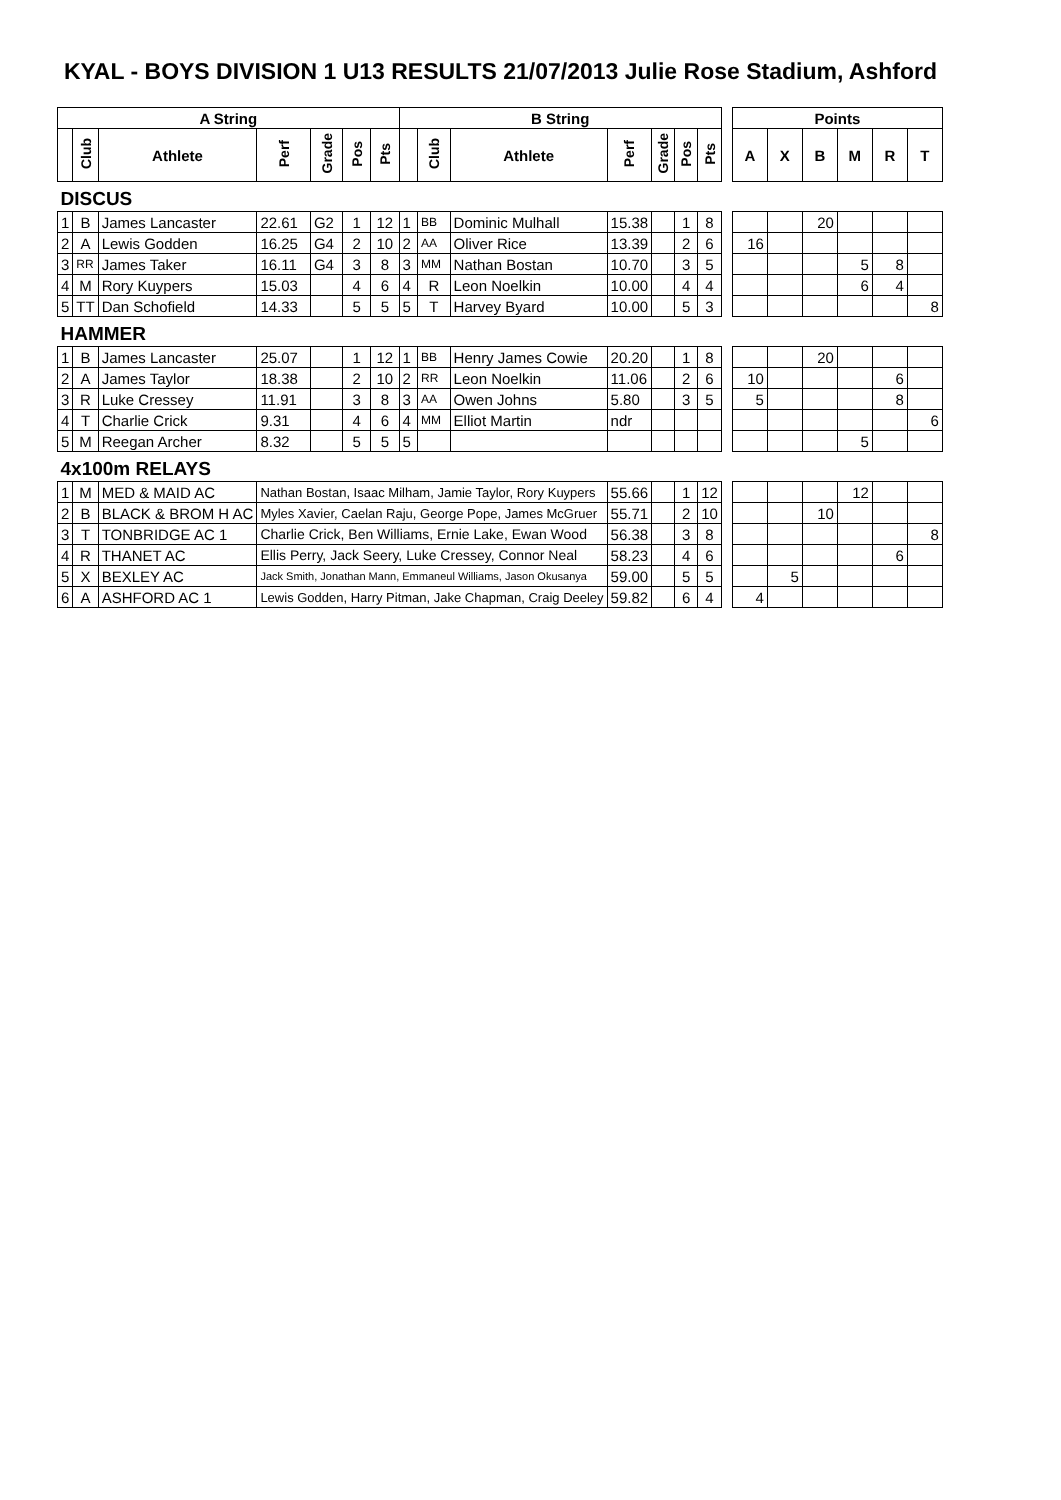KYAL - BOYS DIVISION 1 U13 RESULTS 21/07/2013 Julie Rose Stadium, Ashford
| A String | | | | | | | B String | | | | | | | | Points | | | | | |
| | Club | Athlete | Perf | Grade | Pos | Pts | | Club | Athlete | Perf | Grade | Pos | Pts | | A | X | B | M | R | T |
| DISCUS | | | | | | | | | | | | | | | | | | | | |
| 1 | B | James Lancaster | 22.61 | G2 | 1 | 12 | 1 | BB | Dominic Mulhall | 15.38 | | 1 | 8 | | | | 20 | | | |
| 2 | A | Lewis Godden | 16.25 | G4 | 2 | 10 | 2 | AA | Oliver Rice | 13.39 | | 2 | 6 | | 16 | | | | | |
| 3 | RR | James Taker | 16.11 | G4 | 3 | 8 | 3 | MM | Nathan Bostan | 10.70 | | 3 | 5 | | | | | 5 | 8 | |
| 4 | M | Rory Kuypers | 15.03 | | 4 | 6 | 4 | R | Leon Noelkin | 10.00 | | 4 | 4 | | | | | 6 | 4 | |
| 5 | TT | Dan Schofield | 14.33 | | 5 | 5 | 5 | T | Harvey Byard | 10.00 | | 5 | 3 | | | | | | | 8 |
| HAMMER | | | | | | | | | | | | | | | | | | | | |
| 1 | B | James Lancaster | 25.07 | | 1 | 12 | 1 | BB | Henry James Cowie | 20.20 | | 1 | 8 | | | | 20 | | | |
| 2 | A | James Taylor | 18.38 | | 2 | 10 | 2 | RR | Leon Noelkin | 11.06 | | 2 | 6 | | 10 | | | | 6 | |
| 3 | R | Luke Cressey | 11.91 | | 3 | 8 | 3 | AA | Owen Johns | 5.80 | | 3 | 5 | | 5 | | | | 8 | |
| 4 | T | Charlie Crick | 9.31 | | 4 | 6 | 4 | MM | Elliot Martin | ndr | | | | | | | | | | 6 |
| 5 | M | Reegan Archer | 8.32 | | 5 | 5 | 5 | | | | | | | | | | | 5 | | |
| 4x100m RELAYS | | | | | | | | | | | | | | | | | | | | |
| 1 | M | MED & MAID AC | Nathan Bostan, Isaac Milham, Jamie Taylor, Rory Kuypers | | | | | | | 55.66 | | 1 | 12 | | | | | 12 | | |
| 2 | B | BLACK & BROM H AC | Myles Xavier, Caelan Raju, George Pope, James McGruer | | | | | | | 55.71 | | 2 | 10 | | | | 10 | | | |
| 3 | T | TONBRIDGE AC 1 | Charlie Crick, Ben Williams, Ernie Lake, Ewan Wood | | | | | | | 56.38 | | 3 | 8 | | | | | | | 8 |
| 4 | R | THANET AC | Ellis Perry, Jack Seery, Luke Cressey, Connor Neal | | | | | | | 58.23 | | 4 | 6 | | | | | | 6 | |
| 5 | X | BEXLEY AC | Jack Smith, Jonathan Mann, Emmaneul Williams, Jason Okusanya | | | | | | | 59.00 | | 5 | 5 | | | 5 | | | | |
| 6 | A | ASHFORD AC 1 | Lewis Godden, Harry Pitman, Jake Chapman, Craig Deeley | | | | | | | 59.82 | | 6 | 4 | | 4 | | | | | |